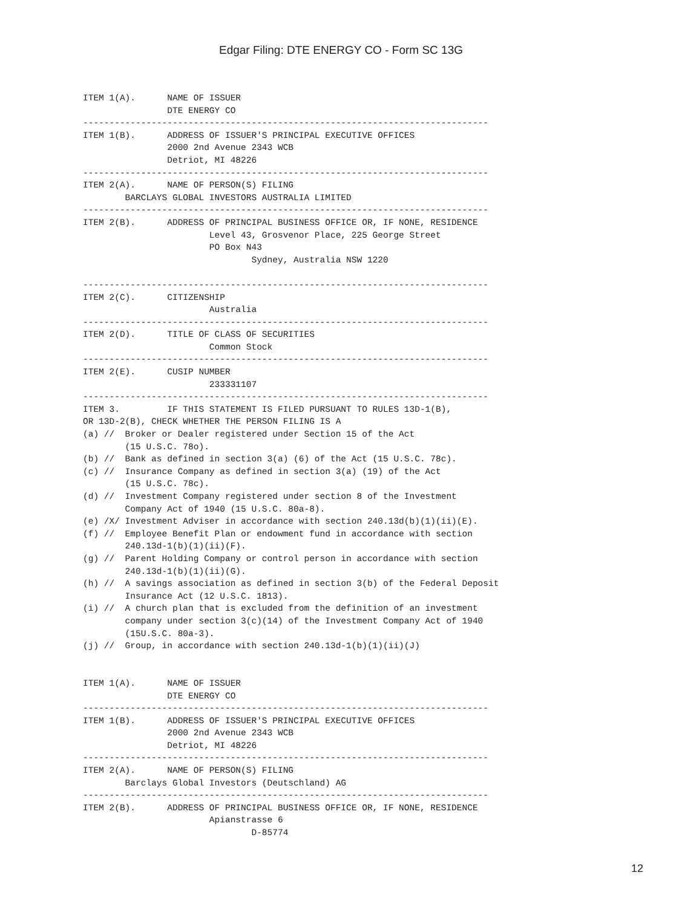Edgar Filing: DTE ENERGY CO - Form SC 13G
ITEM 1(A).      NAME OF ISSUER
                DTE ENERGY CO
-----------------------------------------------------------------------------
ITEM 1(B).      ADDRESS OF ISSUER'S PRINCIPAL EXECUTIVE OFFICES
                2000 2nd Avenue 2343 WCB
                Detriot, MI 48226
-----------------------------------------------------------------------------
ITEM 2(A).      NAME OF PERSON(S) FILING
        BARCLAYS GLOBAL INVESTORS AUSTRALIA LIMITED
-----------------------------------------------------------------------------
ITEM 2(B).      ADDRESS OF PRINCIPAL BUSINESS OFFICE OR, IF NONE, RESIDENCE
                        Level 43, Grosvenor Place, 225 George Street
                        PO Box N43
                                Sydney, Australia NSW 1220

-----------------------------------------------------------------------------
ITEM 2(C).      CITIZENSHIP
                        Australia
-----------------------------------------------------------------------------
ITEM 2(D).      TITLE OF CLASS OF SECURITIES
                        Common Stock
-----------------------------------------------------------------------------
ITEM 2(E).      CUSIP NUMBER
                        233331107
-----------------------------------------------------------------------------
ITEM 3.         IF THIS STATEMENT IS FILED PURSUANT TO RULES 13D-1(B),
OR 13D-2(B), CHECK WHETHER THE PERSON FILING IS A
(a) //  Broker or Dealer registered under Section 15 of the Act
        (15 U.S.C. 78o).
(b) //  Bank as defined in section 3(a) (6) of the Act (15 U.S.C. 78c).
(c) //  Insurance Company as defined in section 3(a) (19) of the Act
        (15 U.S.C. 78c).
(d) //  Investment Company registered under section 8 of the Investment
        Company Act of 1940 (15 U.S.C. 80a-8).
(e) /X/ Investment Adviser in accordance with section 240.13d(b)(1)(ii)(E).
(f) //  Employee Benefit Plan or endowment fund in accordance with section
        240.13d-1(b)(1)(ii)(F).
(g) //  Parent Holding Company or control person in accordance with section
        240.13d-1(b)(1)(ii)(G).
(h) //  A savings association as defined in section 3(b) of the Federal Deposit
        Insurance Act (12 U.S.C. 1813).
(i) //  A church plan that is excluded from the definition of an investment
        company under section 3(c)(14) of the Investment Company Act of 1940
        (15U.S.C. 80a-3).
(j) //  Group, in accordance with section 240.13d-1(b)(1)(ii)(J)


ITEM 1(A).      NAME OF ISSUER
                DTE ENERGY CO
-----------------------------------------------------------------------------
ITEM 1(B).      ADDRESS OF ISSUER'S PRINCIPAL EXECUTIVE OFFICES
                2000 2nd Avenue 2343 WCB
                Detriot, MI 48226
-----------------------------------------------------------------------------
ITEM 2(A).      NAME OF PERSON(S) FILING
        Barclays Global Investors (Deutschland) AG
-----------------------------------------------------------------------------
ITEM 2(B).      ADDRESS OF PRINCIPAL BUSINESS OFFICE OR, IF NONE, RESIDENCE
                        Apianstrasse 6
                                D-85774
12